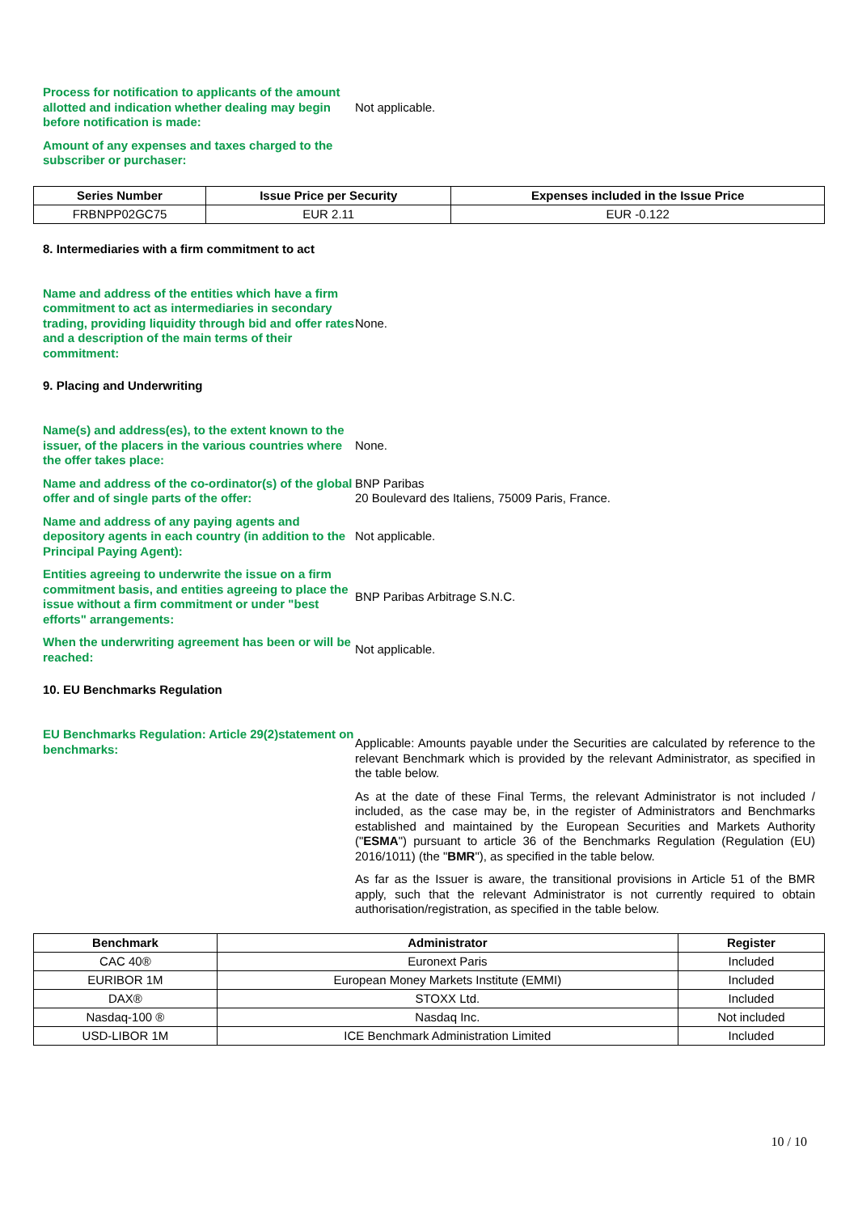Process for notification to applicants of the amount allotted and indication whether dealing may begin before notification is made:
Not applicable.
Amount of any expenses and taxes charged to the subscriber or purchaser:
| Series Number | Issue Price per Security | Expenses included in the Issue Price |
| --- | --- | --- |
| FRBNPP02GC75 | EUR 2.11 | EUR -0.122 |
8. Intermediaries with a firm commitment to act
Name and address of the entities which have a firm commitment to act as intermediaries in secondary trading, providing liquidity through bid and offer rates and a description of the main terms of their commitment:
None.
9. Placing and Underwriting
Name(s) and address(es), to the extent known to the issuer, of the placers in the various countries where the offer takes place:
None.
Name and address of the co-ordinator(s) of the global offer and of single parts of the offer:
BNP Paribas
20 Boulevard des Italiens, 75009 Paris, France.
Name and address of any paying agents and depository agents in each country (in addition to the Principal Paying Agent):
Not applicable.
Entities agreeing to underwrite the issue on a firm commitment basis, and entities agreeing to place the issue without a firm commitment or under "best efforts" arrangements:
BNP Paribas Arbitrage S.N.C.
When the underwriting agreement has been or will be reached:
Not applicable.
10. EU Benchmarks Regulation
EU Benchmarks Regulation: Article 29(2)statement on benchmarks:
Applicable: Amounts payable under the Securities are calculated by reference to the relevant Benchmark which is provided by the relevant Administrator, as specified in the table below.
As at the date of these Final Terms, the relevant Administrator is not included / included, as the case may be, in the register of Administrators and Benchmarks established and maintained by the European Securities and Markets Authority ("ESMA") pursuant to article 36 of the Benchmarks Regulation (Regulation (EU) 2016/1011) (the "BMR"), as specified in the table below.
As far as the Issuer is aware, the transitional provisions in Article 51 of the BMR apply, such that the relevant Administrator is not currently required to obtain authorisation/registration, as specified in the table below.
| Benchmark | Administrator | Register |
| --- | --- | --- |
| CAC 40® | Euronext Paris | Included |
| EURIBOR 1M | European Money Markets Institute (EMMI) | Included |
| DAX® | STOXX Ltd. | Included |
| Nasdaq-100 ® | Nasdaq Inc. | Not included |
| USD-LIBOR 1M | ICE Benchmark Administration Limited | Included |
10 / 10